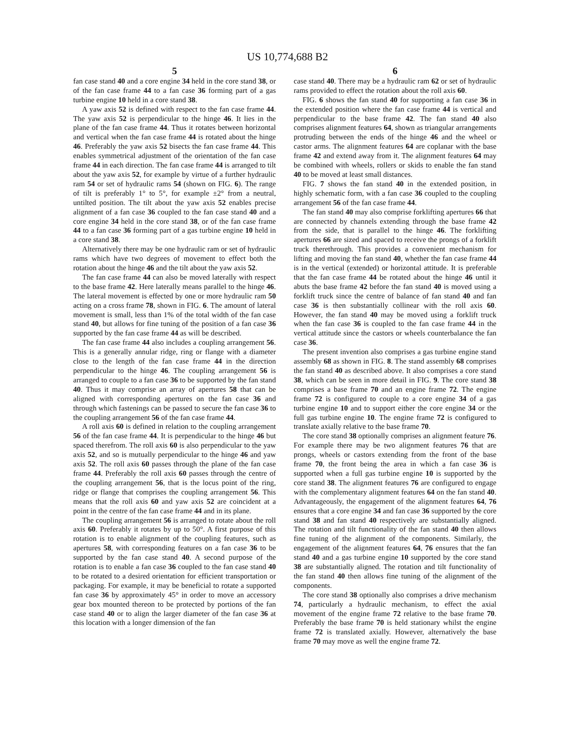US 10,774,688 B2
5
fan case stand 40 and a core engine 34 held in the core stand 38, or of the fan case frame 44 to a fan case 36 forming part of a gas turbine engine 10 held in a core stand 38.
A yaw axis 52 is defined with respect to the fan case frame 44. The yaw axis 52 is perpendicular to the hinge 46. It lies in the plane of the fan case frame 44. Thus it rotates between horizontal and vertical when the fan case frame 44 is rotated about the hinge 46. Preferably the yaw axis 52 bisects the fan case frame 44. This enables symmetrical adjustment of the orientation of the fan case frame 44 in each direction. The fan case frame 44 is arranged to tilt about the yaw axis 52, for example by virtue of a further hydraulic ram 54 or set of hydraulic rams 54 (shown on FIG. 6). The range of tilt is preferably 1° to 5°, for example ±2° from a neutral, untilted position. The tilt about the yaw axis 52 enables precise alignment of a fan case 36 coupled to the fan case stand 40 and a core engine 34 held in the core stand 38, or of the fan case frame 44 to a fan case 36 forming part of a gas turbine engine 10 held in a core stand 38.
Alternatively there may be one hydraulic ram or set of hydraulic rams which have two degrees of movement to effect both the rotation about the hinge 46 and the tilt about the yaw axis 52.
The fan case frame 44 can also be moved laterally with respect to the base frame 42. Here laterally means parallel to the hinge 46. The lateral movement is effected by one or more hydraulic ram 50 acting on a cross frame 78, shown in FIG. 6. The amount of lateral movement is small, less than 1% of the total width of the fan case stand 40, but allows for fine tuning of the position of a fan case 36 supported by the fan case frame 44 as will be described.
The fan case frame 44 also includes a coupling arrangement 56. This is a generally annular ridge, ring or flange with a diameter close to the length of the fan case frame 44 in the direction perpendicular to the hinge 46. The coupling arrangement 56 is arranged to couple to a fan case 36 to be supported by the fan stand 40. Thus it may comprise an array of apertures 58 that can be aligned with corresponding apertures on the fan case 36 and through which fastenings can be passed to secure the fan case 36 to the coupling arrangement 56 of the fan case frame 44.
A roll axis 60 is defined in relation to the coupling arrangement 56 of the fan case frame 44. It is perpendicular to the hinge 46 but spaced therefrom. The roll axis 60 is also perpendicular to the yaw axis 52, and so is mutually perpendicular to the hinge 46 and yaw axis 52. The roll axis 60 passes through the plane of the fan case frame 44. Preferably the roll axis 60 passes through the centre of the coupling arrangement 56, that is the locus point of the ring, ridge or flange that comprises the coupling arrangement 56. This means that the roll axis 60 and yaw axis 52 are coincident at a point in the centre of the fan case frame 44 and in its plane.
The coupling arrangement 56 is arranged to rotate about the roll axis 60. Preferably it rotates by up to 50°. A first purpose of this rotation is to enable alignment of the coupling features, such as apertures 58, with corresponding features on a fan case 36 to be supported by the fan case stand 40. A second purpose of the rotation is to enable a fan case 36 coupled to the fan case stand 40 to be rotated to a desired orientation for efficient transportation or packaging. For example, it may be beneficial to rotate a supported fan case 36 by approximately 45° in order to move an accessory gear box mounted thereon to be protected by portions of the fan case stand 40 or to align the larger diameter of the fan case 36 at this location with a longer dimension of the fan
6
case stand 40. There may be a hydraulic ram 62 or set of hydraulic rams provided to effect the rotation about the roll axis 60.
FIG. 6 shows the fan stand 40 for supporting a fan case 36 in the extended position where the fan case frame 44 is vertical and perpendicular to the base frame 42. The fan stand 40 also comprises alignment features 64, shown as triangular arrangements protruding between the ends of the hinge 46 and the wheel or castor arms. The alignment features 64 are coplanar with the base frame 42 and extend away from it. The alignment features 64 may be combined with wheels, rollers or skids to enable the fan stand 40 to be moved at least small distances.
FIG. 7 shows the fan stand 40 in the extended position, in highly schematic form, with a fan case 36 coupled to the coupling arrangement 56 of the fan case frame 44.
The fan stand 40 may also comprise forklifting apertures 66 that are connected by channels extending through the base frame 42 from the side, that is parallel to the hinge 46. The forklifting apertures 66 are sized and spaced to receive the prongs of a forklift truck therethrough. This provides a convenient mechanism for lifting and moving the fan stand 40, whether the fan case frame 44 is in the vertical (extended) or horizontal attitude. It is preferable that the fan case frame 44 be rotated about the hinge 46 until it abuts the base frame 42 before the fan stand 40 is moved using a forklift truck since the centre of balance of fan stand 40 and fan case 36 is then substantially collinear with the roll axis 60. However, the fan stand 40 may be moved using a forklift truck when the fan case 36 is coupled to the fan case frame 44 in the vertical attitude since the castors or wheels counterbalance the fan case 36.
The present invention also comprises a gas turbine engine stand assembly 68 as shown in FIG. 8. The stand assembly 68 comprises the fan stand 40 as described above. It also comprises a core stand 38, which can be seen in more detail in FIG. 9. The core stand 38 comprises a base frame 70 and an engine frame 72. The engine frame 72 is configured to couple to a core engine 34 of a gas turbine engine 10 and to support either the core engine 34 or the full gas turbine engine 10. The engine frame 72 is configured to translate axially relative to the base frame 70.
The core stand 38 optionally comprises an alignment feature 76. For example there may be two alignment features 76 that are prongs, wheels or castors extending from the front of the base frame 70, the front being the area in which a fan case 36 is supported when a full gas turbine engine 10 is supported by the core stand 38. The alignment features 76 are configured to engage with the complementary alignment features 64 on the fan stand 40. Advantageously, the engagement of the alignment features 64, 76 ensures that a core engine 34 and fan case 36 supported by the core stand 38 and fan stand 40 respectively are substantially aligned. The rotation and tilt functionality of the fan stand 40 then allows fine tuning of the alignment of the components. Similarly, the engagement of the alignment features 64, 76 ensures that the fan stand 40 and a gas turbine engine 10 supported by the core stand 38 are substantially aligned. The rotation and tilt functionality of the fan stand 40 then allows fine tuning of the alignment of the components.
The core stand 38 optionally also comprises a drive mechanism 74, particularly a hydraulic mechanism, to effect the axial movement of the engine frame 72 relative to the base frame 70. Preferably the base frame 70 is held stationary whilst the engine frame 72 is translated axially. However, alternatively the base frame 70 may move as well the engine frame 72.